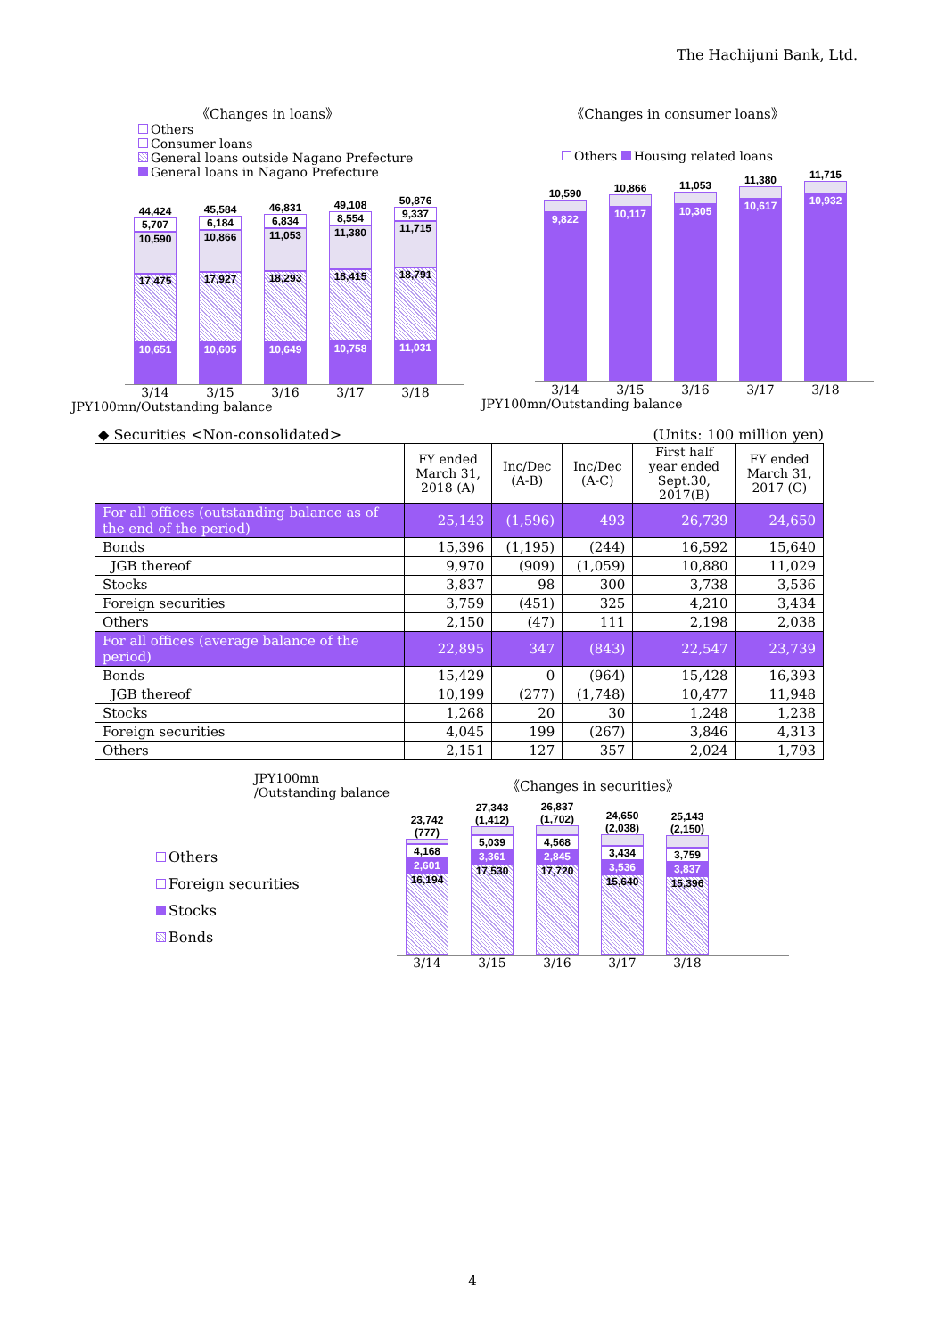The Hachijuni Bank, Ltd.
《Changes in loans》
Others
Consumer loans
General loans outside Nagano Prefecture
General loans in Nagano Prefecture
44,424
5,707
10,590
17,475
10,651
45,584
6,184
10,866
17,927
10,605
46,831
6,834
11,053
18,293
10,649
49,108
8,554
11,380
18,415
10,758
50,876
9,337
11,715
18,791
11,031
3/14 3/15 3/16 3/17 3/18
JPY100mn/Outstanding balance
《Changes in consumer loans》
Others Housing related loans
10,590
9,822
10,866
10,117
11,053
10,305
11,380
10,617
11,715
10,932
3/14 3/15 3/16 3/17 3/18
JPY100mn/Outstanding balance
◆ Securities <Non-consolidated> (Units: 100 million yen)
| | FY ended March 31, 2018 (A) | Inc/Dec (A-B) | Inc/Dec (A-C) | First half year ended Sept.30, 2017(B) | FY ended March 31, 2017 (C) |
| --- | --- | --- | --- | --- | --- |
| For all offices (outstanding balance as of the end of the period) | 25,143 | (1,596) | 493 | 26,739 | 24,650 |
| Bonds | 15,396 | (1,195) | (244) | 16,592 | 15,640 |
| JGB thereof | 9,970 | (909) | (1,059) | 10,880 | 11,029 |
| Stocks | 3,837 | 98 | 300 | 3,738 | 3,536 |
| Foreign securities | 3,759 | (451) | 325 | 4,210 | 3,434 |
| Others | 2,150 | (47) | 111 | 2,198 | 2,038 |
| For all offices (average balance of the period) | 22,895 | 347 | (843) | 22,547 | 23,739 |
| Bonds | 15,429 | 0 | (964) | 15,428 | 16,393 |
| JGB thereof | 10,199 | (277) | (1,748) | 10,477 | 11,948 |
| Stocks | 1,268 | 20 | 30 | 1,248 | 1,238 |
| Foreign securities | 4,045 | 199 | (267) | 3,846 | 4,313 |
| Others | 2,151 | 127 | 357 | 2,024 | 1,793 |
JPY100mn
/Outstanding balance
Others
Foreign securities
Stocks
Bonds
《Changes in securities》
23,742 (777)
4,168
2,601
16,194
27,343 (1,412)
5,039
3,361
17,530
26,837 (1,702)
4,568
2,845
17,720
24,650 (2,038)
3,434
3,536
15,640
25,143 (2,150)
3,759
3,837
15,396
3/14 3/15 3/16 3/17 3/18
4